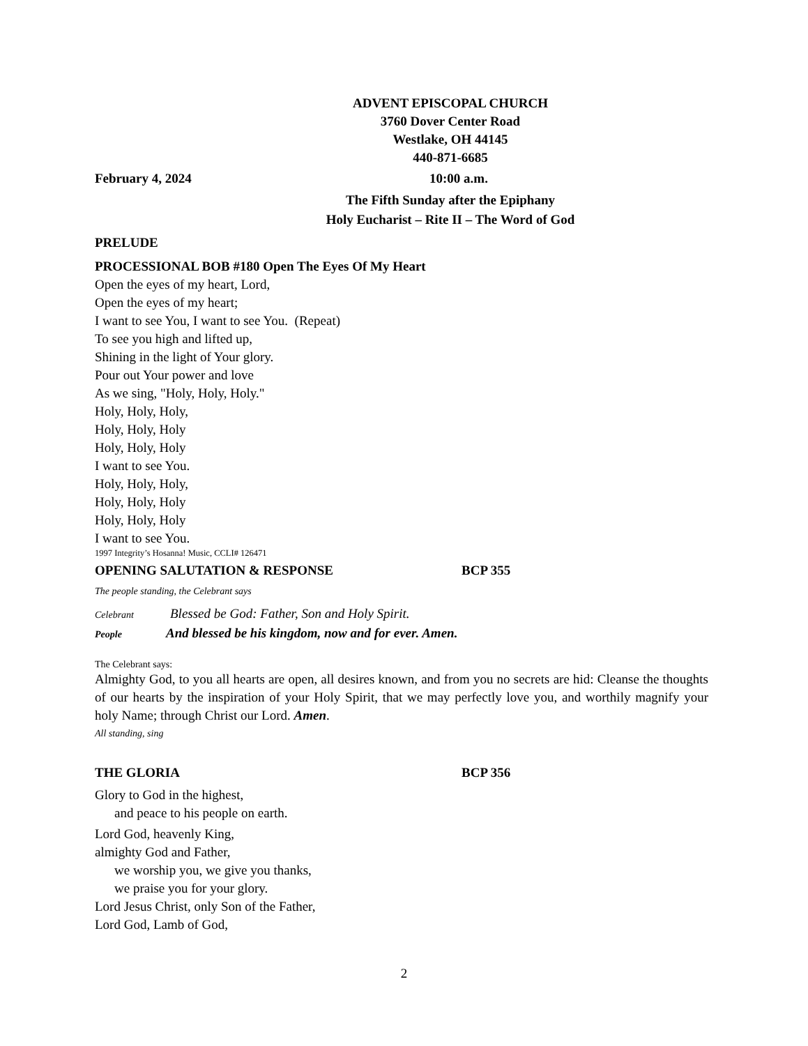ADVENT EPISCOPAL CHURCH
3760 Dover Center Road
Westlake, OH 44145
440-871-6685
February 4, 2024 10:00 a.m.
The Fifth Sunday after the Epiphany
Holy Eucharist – Rite II – The Word of God
PRELUDE
PROCESSIONAL BOB #180 Open The Eyes Of My Heart
Open the eyes of my heart, Lord,
Open the eyes of my heart;
I want to see You, I want to see You. (Repeat)
To see you high and lifted up,
Shining in the light of Your glory.
Pour out Your power and love
As we sing, "Holy, Holy, Holy."
Holy, Holy, Holy,
Holy, Holy, Holy
Holy, Holy, Holy
I want to see You.
Holy, Holy, Holy,
Holy, Holy, Holy
Holy, Holy, Holy
I want to see You.
1997 Integrity’s Hosanna! Music, CCLI# 126471
OPENING SALUTATION & RESPONSE BCP 355
The people standing, the Celebrant says
Celebrant Blessed be God: Father, Son and Holy Spirit.
People And blessed be his kingdom, now and for ever. Amen.
The Celebrant says:
Almighty God, to you all hearts are open, all desires known, and from you no secrets are hid: Cleanse the thoughts of our hearts by the inspiration of your Holy Spirit, that we may perfectly love you, and worthily magnify your holy Name; through Christ our Lord. Amen.
All standing, sing
THE GLORIA BCP 356
Glory to God in the highest,
and peace to his people on earth.
Lord God, heavenly King,
almighty God and Father,
we worship you, we give you thanks,
we praise you for your glory.
Lord Jesus Christ, only Son of the Father,
Lord God, Lamb of God,
2